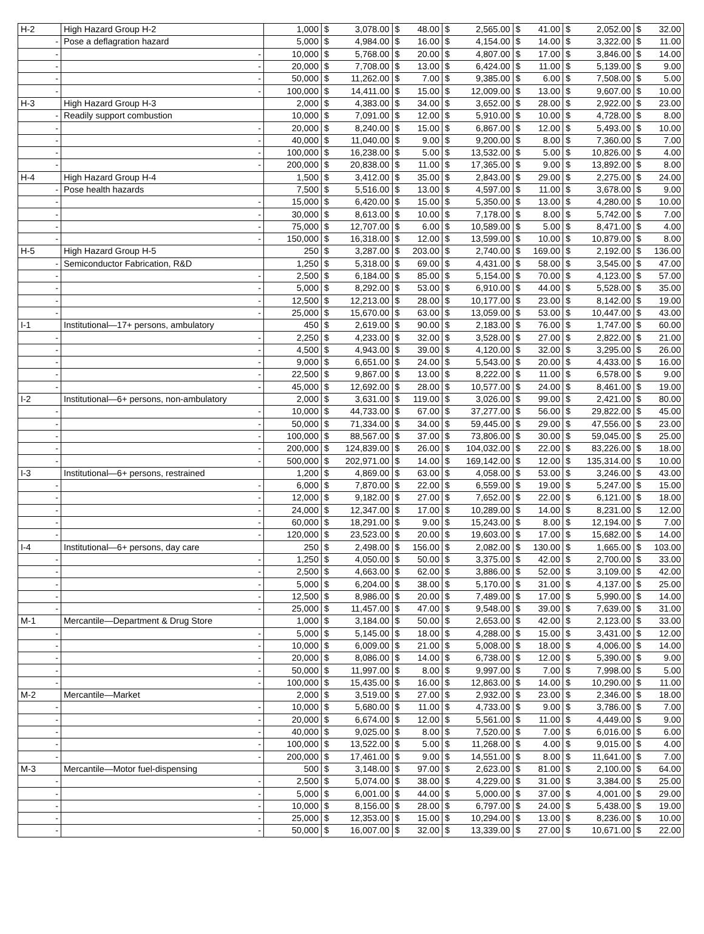| H-2 | High Hazard Group H-2 | 1,000 | $ | 3,078.00 | $ | 48.00 | $ | 2,565.00 | $ | 41.00 | $ | 2,052.00 | $ | 32.00 |
| - | Pose a deflagration hazard | 5,000 | $ | 4,984.00 | $ | 16.00 | $ | 4,154.00 | $ | 14.00 | $ | 3,322.00 | $ | 11.00 |
| - | - | 10,000 | $ | 5,768.00 | $ | 20.00 | $ | 4,807.00 | $ | 17.00 | $ | 3,846.00 | $ | 14.00 |
| - | - | 20,000 | $ | 7,708.00 | $ | 13.00 | $ | 6,424.00 | $ | 11.00 | $ | 5,139.00 | $ | 9.00 |
| - | - | 50,000 | $ | 11,262.00 | $ | 7.00 | $ | 9,385.00 | $ | 6.00 | $ | 7,508.00 | $ | 5.00 |
| - | - | 100,000 | $ | 14,411.00 | $ | 15.00 | $ | 12,009.00 | $ | 13.00 | $ | 9,607.00 | $ | 10.00 |
| H-3 | High Hazard Group H-3 | 2,000 | $ | 4,383.00 | $ | 34.00 | $ | 3,652.00 | $ | 28.00 | $ | 2,922.00 | $ | 23.00 |
| - | Readily support combustion | 10,000 | $ | 7,091.00 | $ | 12.00 | $ | 5,910.00 | $ | 10.00 | $ | 4,728.00 | $ | 8.00 |
| - | - | 20,000 | $ | 8,240.00 | $ | 15.00 | $ | 6,867.00 | $ | 12.00 | $ | 5,493.00 | $ | 10.00 |
| - | - | 40,000 | $ | 11,040.00 | $ | 9.00 | $ | 9,200.00 | $ | 8.00 | $ | 7,360.00 | $ | 7.00 |
| - | - | 100,000 | $ | 16,238.00 | $ | 5.00 | $ | 13,532.00 | $ | 5.00 | $ | 10,826.00 | $ | 4.00 |
| - | - | 200,000 | $ | 20,838.00 | $ | 11.00 | $ | 17,365.00 | $ | 9.00 | $ | 13,892.00 | $ | 8.00 |
| H-4 | High Hazard Group H-4 | 1,500 | $ | 3,412.00 | $ | 35.00 | $ | 2,843.00 | $ | 29.00 | $ | 2,275.00 | $ | 24.00 |
| - | Pose health hazards | 7,500 | $ | 5,516.00 | $ | 13.00 | $ | 4,597.00 | $ | 11.00 | $ | 3,678.00 | $ | 9.00 |
| - | - | 15,000 | $ | 6,420.00 | $ | 15.00 | $ | 5,350.00 | $ | 13.00 | $ | 4,280.00 | $ | 10.00 |
| - | - | 30,000 | $ | 8,613.00 | $ | 10.00 | $ | 7,178.00 | $ | 8.00 | $ | 5,742.00 | $ | 7.00 |
| - | - | 75,000 | $ | 12,707.00 | $ | 6.00 | $ | 10,589.00 | $ | 5.00 | $ | 8,471.00 | $ | 4.00 |
| - | - | 150,000 | $ | 16,318.00 | $ | 12.00 | $ | 13,599.00 | $ | 10.00 | $ | 10,879.00 | $ | 8.00 |
| H-5 | High Hazard Group H-5 | 250 | $ | 3,287.00 | $ | 203.00 | $ | 2,740.00 | $ | 169.00 | $ | 2,192.00 | $ | 136.00 |
| - | Semiconductor Fabrication, R&D | 1,250 | $ | 5,318.00 | $ | 69.00 | $ | 4,431.00 | $ | 58.00 | $ | 3,545.00 | $ | 47.00 |
| - | - | 2,500 | $ | 6,184.00 | $ | 85.00 | $ | 5,154.00 | $ | 70.00 | $ | 4,123.00 | $ | 57.00 |
| - | - | 5,000 | $ | 8,292.00 | $ | 53.00 | $ | 6,910.00 | $ | 44.00 | $ | 5,528.00 | $ | 35.00 |
| - | - | 12,500 | $ | 12,213.00 | $ | 28.00 | $ | 10,177.00 | $ | 23.00 | $ | 8,142.00 | $ | 19.00 |
| - | - | 25,000 | $ | 15,670.00 | $ | 63.00 | $ | 13,059.00 | $ | 53.00 | $ | 10,447.00 | $ | 43.00 |
| I-1 | Institutional—17+ persons, ambulatory | 450 | $ | 2,619.00 | $ | 90.00 | $ | 2,183.00 | $ | 76.00 | $ | 1,747.00 | $ | 60.00 |
| - | - | 2,250 | $ | 4,233.00 | $ | 32.00 | $ | 3,528.00 | $ | 27.00 | $ | 2,822.00 | $ | 21.00 |
| - | - | 4,500 | $ | 4,943.00 | $ | 39.00 | $ | 4,120.00 | $ | 32.00 | $ | 3,295.00 | $ | 26.00 |
| - | - | 9,000 | $ | 6,651.00 | $ | 24.00 | $ | 5,543.00 | $ | 20.00 | $ | 4,433.00 | $ | 16.00 |
| - | - | 22,500 | $ | 9,867.00 | $ | 13.00 | $ | 8,222.00 | $ | 11.00 | $ | 6,578.00 | $ | 9.00 |
| - | - | 45,000 | $ | 12,692.00 | $ | 28.00 | $ | 10,577.00 | $ | 24.00 | $ | 8,461.00 | $ | 19.00 |
| I-2 | Institutional—6+ persons, non-ambulatory | 2,000 | $ | 3,631.00 | $ | 119.00 | $ | 3,026.00 | $ | 99.00 | $ | 2,421.00 | $ | 80.00 |
| - | - | 10,000 | $ | 44,733.00 | $ | 67.00 | $ | 37,277.00 | $ | 56.00 | $ | 29,822.00 | $ | 45.00 |
| - | - | 50,000 | $ | 71,334.00 | $ | 34.00 | $ | 59,445.00 | $ | 29.00 | $ | 47,556.00 | $ | 23.00 |
| - | - | 100,000 | $ | 88,567.00 | $ | 37.00 | $ | 73,806.00 | $ | 30.00 | $ | 59,045.00 | $ | 25.00 |
| - | - | 200,000 | $ | 124,839.00 | $ | 26.00 | $ | 104,032.00 | $ | 22.00 | $ | 83,226.00 | $ | 18.00 |
| - | - | 500,000 | $ | 202,971.00 | $ | 14.00 | $ | 169,142.00 | $ | 12.00 | $ | 135,314.00 | $ | 10.00 |
| I-3 | Institutional—6+ persons, restrained | 1,200 | $ | 4,869.00 | $ | 63.00 | $ | 4,058.00 | $ | 53.00 | $ | 3,246.00 | $ | 43.00 |
| - | - | 6,000 | $ | 7,870.00 | $ | 22.00 | $ | 6,559.00 | $ | 19.00 | $ | 5,247.00 | $ | 15.00 |
| - | - | 12,000 | $ | 9,182.00 | $ | 27.00 | $ | 7,652.00 | $ | 22.00 | $ | 6,121.00 | $ | 18.00 |
| - | - | 24,000 | $ | 12,347.00 | $ | 17.00 | $ | 10,289.00 | $ | 14.00 | $ | 8,231.00 | $ | 12.00 |
| - | - | 60,000 | $ | 18,291.00 | $ | 9.00 | $ | 15,243.00 | $ | 8.00 | $ | 12,194.00 | $ | 7.00 |
| - | - | 120,000 | $ | 23,523.00 | $ | 20.00 | $ | 19,603.00 | $ | 17.00 | $ | 15,682.00 | $ | 14.00 |
| I-4 | Institutional—6+ persons, day care | 250 | $ | 2,498.00 | $ | 156.00 | $ | 2,082.00 | $ | 130.00 | $ | 1,665.00 | $ | 103.00 |
| - | - | 1,250 | $ | 4,050.00 | $ | 50.00 | $ | 3,375.00 | $ | 42.00 | $ | 2,700.00 | $ | 33.00 |
| - | - | 2,500 | $ | 4,663.00 | $ | 62.00 | $ | 3,886.00 | $ | 52.00 | $ | 3,109.00 | $ | 42.00 |
| - | - | 5,000 | $ | 6,204.00 | $ | 38.00 | $ | 5,170.00 | $ | 31.00 | $ | 4,137.00 | $ | 25.00 |
| - | - | 12,500 | $ | 8,986.00 | $ | 20.00 | $ | 7,489.00 | $ | 17.00 | $ | 5,990.00 | $ | 14.00 |
| - | - | 25,000 | $ | 11,457.00 | $ | 47.00 | $ | 9,548.00 | $ | 39.00 | $ | 7,639.00 | $ | 31.00 |
| M-1 | Mercantile—Department & Drug Store | 1,000 | $ | 3,184.00 | $ | 50.00 | $ | 2,653.00 | $ | 42.00 | $ | 2,123.00 | $ | 33.00 |
| - | - | 5,000 | $ | 5,145.00 | $ | 18.00 | $ | 4,288.00 | $ | 15.00 | $ | 3,431.00 | $ | 12.00 |
| - | - | 10,000 | $ | 6,009.00 | $ | 21.00 | $ | 5,008.00 | $ | 18.00 | $ | 4,006.00 | $ | 14.00 |
| - | - | 20,000 | $ | 8,086.00 | $ | 14.00 | $ | 6,738.00 | $ | 12.00 | $ | 5,390.00 | $ | 9.00 |
| - | - | 50,000 | $ | 11,997.00 | $ | 8.00 | $ | 9,997.00 | $ | 7.00 | $ | 7,998.00 | $ | 5.00 |
| - | - | 100,000 | $ | 15,435.00 | $ | 16.00 | $ | 12,863.00 | $ | 14.00 | $ | 10,290.00 | $ | 11.00 |
| M-2 | Mercantile—Market | 2,000 | $ | 3,519.00 | $ | 27.00 | $ | 2,932.00 | $ | 23.00 | $ | 2,346.00 | $ | 18.00 |
| - | - | 10,000 | $ | 5,680.00 | $ | 11.00 | $ | 4,733.00 | $ | 9.00 | $ | 3,786.00 | $ | 7.00 |
| - | - | 20,000 | $ | 6,674.00 | $ | 12.00 | $ | 5,561.00 | $ | 11.00 | $ | 4,449.00 | $ | 9.00 |
| - | - | 40,000 | $ | 9,025.00 | $ | 8.00 | $ | 7,520.00 | $ | 7.00 | $ | 6,016.00 | $ | 6.00 |
| - | - | 100,000 | $ | 13,522.00 | $ | 5.00 | $ | 11,268.00 | $ | 4.00 | $ | 9,015.00 | $ | 4.00 |
| - | - | 200,000 | $ | 17,461.00 | $ | 9.00 | $ | 14,551.00 | $ | 8.00 | $ | 11,641.00 | $ | 7.00 |
| M-3 | Mercantile—Motor fuel-dispensing | 500 | $ | 3,148.00 | $ | 97.00 | $ | 2,623.00 | $ | 81.00 | $ | 2,100.00 | $ | 64.00 |
| - | - | 2,500 | $ | 5,074.00 | $ | 38.00 | $ | 4,229.00 | $ | 31.00 | $ | 3,384.00 | $ | 25.00 |
| - | - | 5,000 | $ | 6,001.00 | $ | 44.00 | $ | 5,000.00 | $ | 37.00 | $ | 4,001.00 | $ | 29.00 |
| - | - | 10,000 | $ | 8,156.00 | $ | 28.00 | $ | 6,797.00 | $ | 24.00 | $ | 5,438.00 | $ | 19.00 |
| - | - | 25,000 | $ | 12,353.00 | $ | 15.00 | $ | 10,294.00 | $ | 13.00 | $ | 8,236.00 | $ | 10.00 |
| - | - | 50,000 | $ | 16,007.00 | $ | 32.00 | $ | 13,339.00 | $ | 27.00 | $ | 10,671.00 | $ | 22.00 |